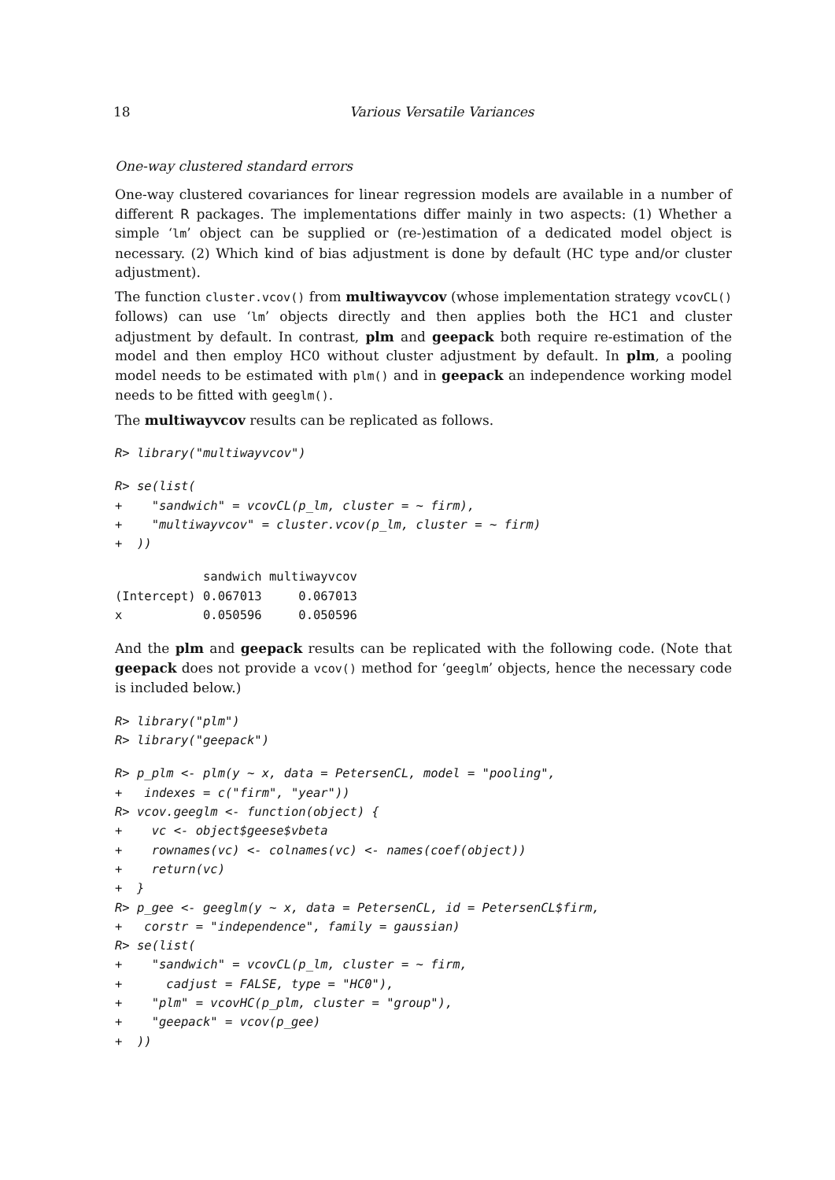18 Various Versatile Variances
One-way clustered standard errors
One-way clustered covariances for linear regression models are available in a number of different R packages. The implementations differ mainly in two aspects: (1) Whether a simple ‘lm’ object can be supplied or (re-)estimation of a dedicated model object is necessary. (2) Which kind of bias adjustment is done by default (HC type and/or cluster adjustment).
The function cluster.vcov() from multiwayvcov (whose implementation strategy vcovCL() follows) can use ‘lm’ objects directly and then applies both the HC1 and cluster adjustment by default. In contrast, plm and geepack both require re-estimation of the model and then employ HC0 without cluster adjustment by default. In plm, a pooling model needs to be estimated with plm() and in geepack an independence working model needs to be fitted with geeglm().
The multiwayvcov results can be replicated as follows.
R> library("multiwayvcov")
R> se(list(
+    "sandwich" = vcovCL(p_lm, cluster = ~ firm),
+    "multiwayvcov" = cluster.vcov(p_lm, cluster = ~ firm)
+  ))
            sandwich multiwayvcov
(Intercept) 0.067013     0.067013
x           0.050596     0.050596
And the plm and geepack results can be replicated with the following code. (Note that geepack does not provide a vcov() method for ‘geeglm’ objects, hence the necessary code is included below.)
R> library("plm")
R> library("geepack")
R> p_plm <- plm(y ~ x, data = PetersenCL, model = "pooling",
+   indexes = c("firm", "year"))
R> vcov.geeglm <- function(object) {
+    vc <- object$geese$vbeta
+    rownames(vc) <- colnames(vc) <- names(coef(object))
+    return(vc)
+  }
R> p_gee <- geeglm(y ~ x, data = PetersenCL, id = PetersenCL$firm,
+   corstr = "independence", family = gaussian)
R> se(list(
+    "sandwich" = vcovCL(p_lm, cluster = ~ firm,
+      cadjust = FALSE, type = "HC0"),
+    "plm" = vcovHC(p_plm, cluster = "group"),
+    "geepack" = vcov(p_gee)
+  ))